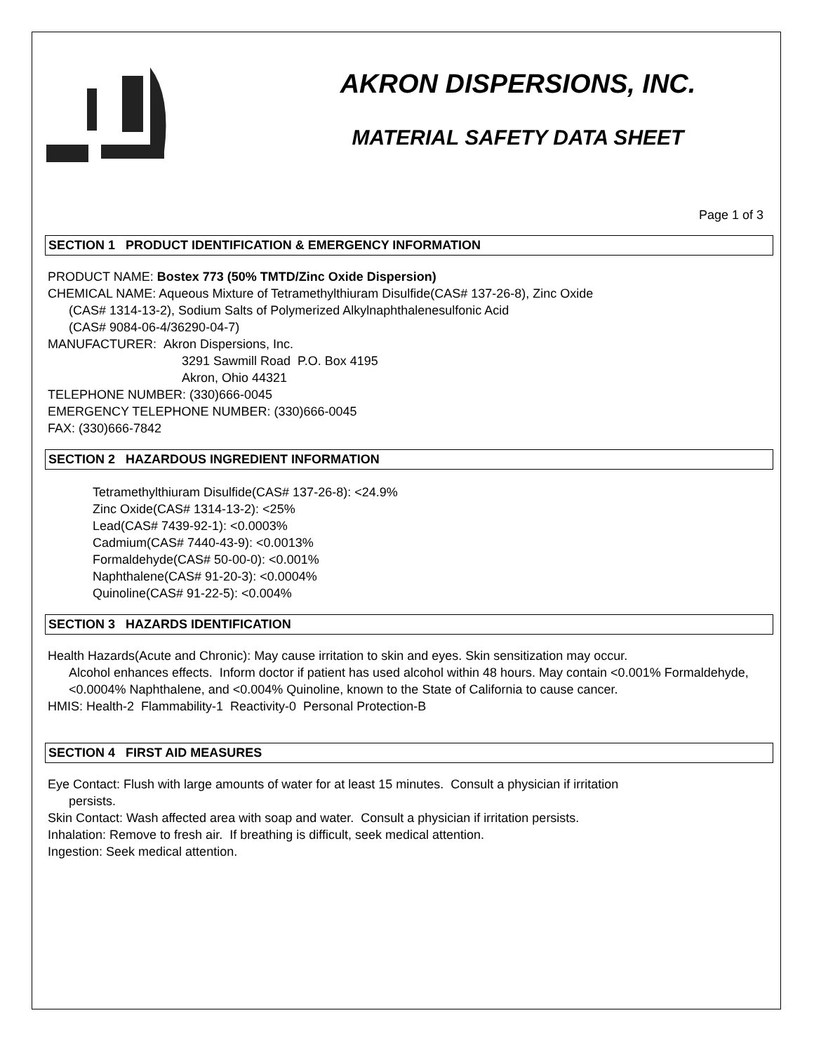AKRON DISPERSIONS, INC.
MATERIAL SAFETY DATA SHEET
Page 1 of 3
SECTION 1 PRODUCT IDENTIFICATION & EMERGENCY INFORMATION
PRODUCT NAME: Bostex 773 (50% TMTD/Zinc Oxide Dispersion)
CHEMICAL NAME: Aqueous Mixture of Tetramethylthiuram Disulfide(CAS# 137-26-8), Zinc Oxide
(CAS# 1314-13-2), Sodium Salts of Polymerized Alkylnaphthalenesulfonic Acid
(CAS# 9084-06-4/36290-04-7)
MANUFACTURER: Akron Dispersions, Inc.
3291 Sawmill Road P.O. Box 4195
Akron, Ohio 44321
TELEPHONE NUMBER: (330)666-0045
EMERGENCY TELEPHONE NUMBER: (330)666-0045
FAX: (330)666-7842
SECTION 2 HAZARDOUS INGREDIENT INFORMATION
Tetramethylthiuram Disulfide(CAS# 137-26-8): <24.9%
Zinc Oxide(CAS# 1314-13-2): <25%
Lead(CAS# 7439-92-1): <0.0003%
Cadmium(CAS# 7440-43-9): <0.0013%
Formaldehyde(CAS# 50-00-0): <0.001%
Naphthalene(CAS# 91-20-3): <0.0004%
Quinoline(CAS# 91-22-5): <0.004%
SECTION 3 HAZARDS IDENTIFICATION
Health Hazards(Acute and Chronic): May cause irritation to skin and eyes. Skin sensitization may occur.
Alcohol enhances effects. Inform doctor if patient has used alcohol within 48 hours. May contain <0.001% Formaldehyde, <0.0004% Naphthalene, and <0.004% Quinoline, known to the State of California to cause cancer.
HMIS: Health-2 Flammability-1 Reactivity-0 Personal Protection-B
SECTION 4 FIRST AID MEASURES
Eye Contact: Flush with large amounts of water for at least 15 minutes. Consult a physician if irritation
persists.
Skin Contact: Wash affected area with soap and water. Consult a physician if irritation persists.
Inhalation: Remove to fresh air. If breathing is difficult, seek medical attention.
Ingestion: Seek medical attention.